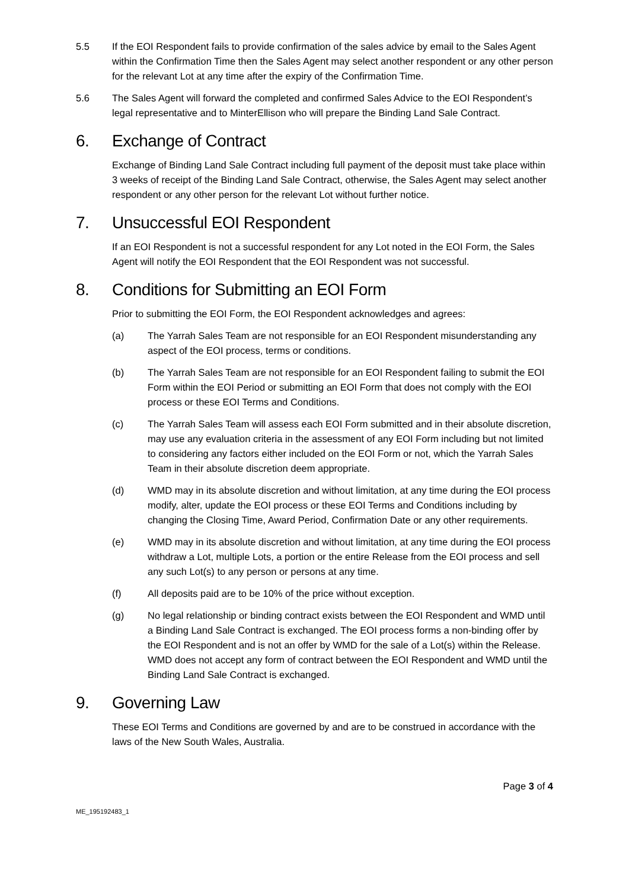5.5 If the EOI Respondent fails to provide confirmation of the sales advice by email to the Sales Agent within the Confirmation Time then the Sales Agent may select another respondent or any other person for the relevant Lot at any time after the expiry of the Confirmation Time.
5.6 The Sales Agent will forward the completed and confirmed Sales Advice to the EOI Respondent’s legal representative and to MinterEllison who will prepare the Binding Land Sale Contract.
6. Exchange of Contract
Exchange of Binding Land Sale Contract including full payment of the deposit must take place within 3 weeks of receipt of the Binding Land Sale Contract, otherwise, the Sales Agent may select another respondent or any other person for the relevant Lot without further notice.
7. Unsuccessful EOI Respondent
If an EOI Respondent is not a successful respondent for any Lot noted in the EOI Form, the Sales Agent will notify the EOI Respondent that the EOI Respondent was not successful.
8. Conditions for Submitting an EOI Form
Prior to submitting the EOI Form, the EOI Respondent acknowledges and agrees:
(a) The Yarrah Sales Team are not responsible for an EOI Respondent misunderstanding any aspect of the EOI process, terms or conditions.
(b) The Yarrah Sales Team are not responsible for an EOI Respondent failing to submit the EOI Form within the EOI Period or submitting an EOI Form that does not comply with the EOI process or these EOI Terms and Conditions.
(c) The Yarrah Sales Team will assess each EOI Form submitted and in their absolute discretion, may use any evaluation criteria in the assessment of any EOI Form including but not limited to considering any factors either included on the EOI Form or not, which the Yarrah Sales Team in their absolute discretion deem appropriate.
(d) WMD may in its absolute discretion and without limitation, at any time during the EOI process modify, alter, update the EOI process or these EOI Terms and Conditions including by changing the Closing Time, Award Period, Confirmation Date or any other requirements.
(e) WMD may in its absolute discretion and without limitation, at any time during the EOI process withdraw a Lot, multiple Lots, a portion or the entire Release from the EOI process and sell any such Lot(s) to any person or persons at any time.
(f) All deposits paid are to be 10% of the price without exception.
(g) No legal relationship or binding contract exists between the EOI Respondent and WMD until a Binding Land Sale Contract is exchanged. The EOI process forms a non-binding offer by the EOI Respondent and is not an offer by WMD for the sale of a Lot(s) within the Release. WMD does not accept any form of contract between the EOI Respondent and WMD until the Binding Land Sale Contract is exchanged.
9. Governing Law
These EOI Terms and Conditions are governed by and are to be construed in accordance with the laws of the New South Wales, Australia.
Page 3 of 4
ME_195192483_1